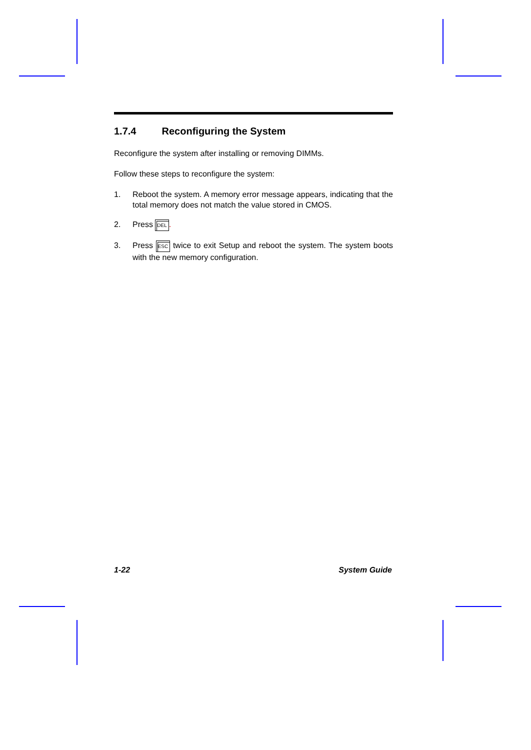1.7.4 Reconfiguring the System
Reconfigure the system after installing or removing DIMMs.
Follow these steps to reconfigure the system:
1. Reboot the system. A memory error message appears, indicating that the total memory does not match the value stored in CMOS.
2. Press DEL.
3. Press ESC twice to exit Setup and reboot the system. The system boots with the new memory configuration.
1-22 System Guide